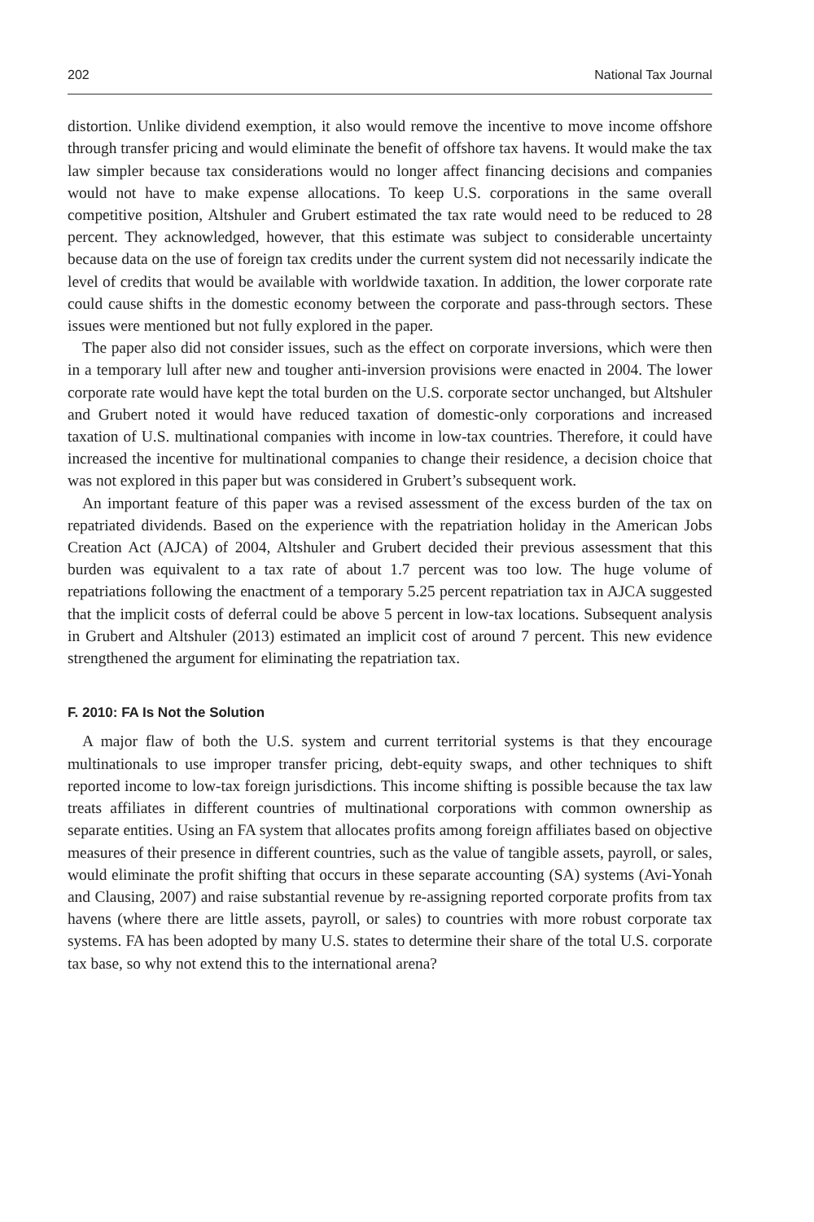202 National Tax Journal
distortion. Unlike dividend exemption, it also would remove the incentive to move income offshore through transfer pricing and would eliminate the benefit of offshore tax havens. It would make the tax law simpler because tax considerations would no longer affect financing decisions and companies would not have to make expense allocations. To keep U.S. corporations in the same overall competitive position, Altshuler and Grubert estimated the tax rate would need to be reduced to 28 percent. They acknowledged, however, that this estimate was subject to considerable uncertainty because data on the use of foreign tax credits under the current system did not necessarily indicate the level of credits that would be available with worldwide taxation. In addition, the lower corporate rate could cause shifts in the domestic economy between the corporate and pass-through sectors. These issues were mentioned but not fully explored in the paper.
The paper also did not consider issues, such as the effect on corporate inversions, which were then in a temporary lull after new and tougher anti-inversion provisions were enacted in 2004. The lower corporate rate would have kept the total burden on the U.S. corporate sector unchanged, but Altshuler and Grubert noted it would have reduced taxation of domestic-only corporations and increased taxation of U.S. multinational companies with income in low-tax countries. Therefore, it could have increased the incentive for multinational companies to change their residence, a decision choice that was not explored in this paper but was considered in Grubert’s subsequent work.
An important feature of this paper was a revised assessment of the excess burden of the tax on repatriated dividends. Based on the experience with the repatriation holiday in the American Jobs Creation Act (AJCA) of 2004, Altshuler and Grubert decided their previous assessment that this burden was equivalent to a tax rate of about 1.7 percent was too low. The huge volume of repatriations following the enactment of a temporary 5.25 percent repatriation tax in AJCA suggested that the implicit costs of deferral could be above 5 percent in low-tax locations. Subsequent analysis in Grubert and Altshuler (2013) estimated an implicit cost of around 7 percent. This new evidence strengthened the argument for eliminating the repatriation tax.
F. 2010: FA Is Not the Solution
A major flaw of both the U.S. system and current territorial systems is that they encourage multinationals to use improper transfer pricing, debt-equity swaps, and other techniques to shift reported income to low-tax foreign jurisdictions. This income shifting is possible because the tax law treats affiliates in different countries of multinational corporations with common ownership as separate entities. Using an FA system that allocates profits among foreign affiliates based on objective measures of their presence in different countries, such as the value of tangible assets, payroll, or sales, would eliminate the profit shifting that occurs in these separate accounting (SA) systems (Avi-Yonah and Clausing, 2007) and raise substantial revenue by re-assigning reported corporate profits from tax havens (where there are little assets, payroll, or sales) to countries with more robust corporate tax systems. FA has been adopted by many U.S. states to determine their share of the total U.S. corporate tax base, so why not extend this to the international arena?